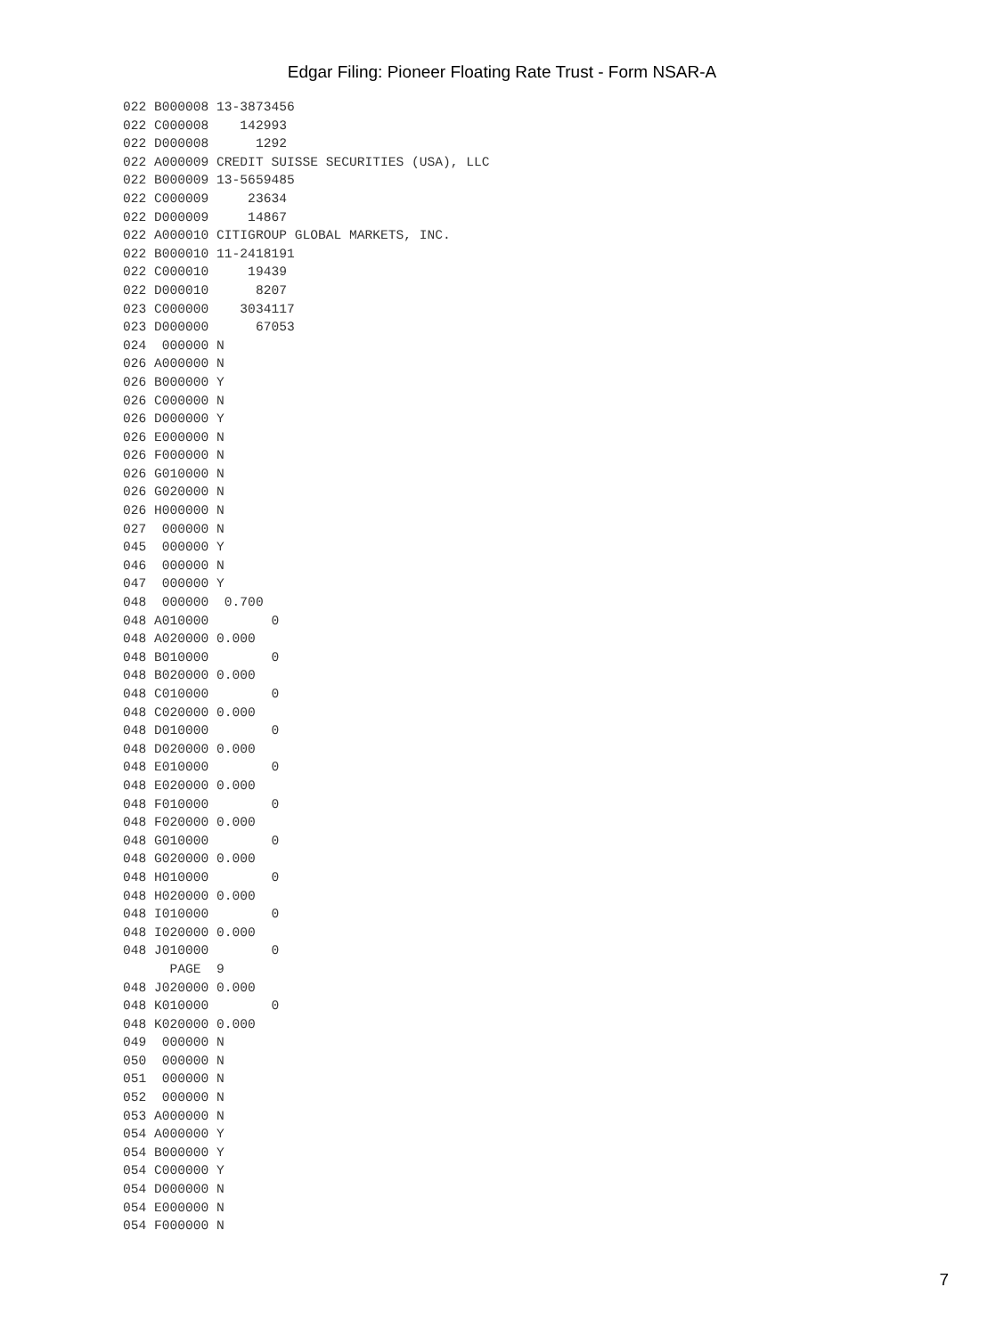Edgar Filing: Pioneer Floating Rate Trust - Form NSAR-A
022 B000008 13-3873456
022 C000008    142993
022 D000008      1292
022 A000009 CREDIT SUISSE SECURITIES (USA), LLC
022 B000009 13-5659485
022 C000009     23634
022 D000009     14867
022 A000010 CITIGROUP GLOBAL MARKETS, INC.
022 B000010 11-2418191
022 C000010     19439
022 D000010      8207
023 C000000    3034117
023 D000000      67053
024  000000 N
026 A000000 N
026 B000000 Y
026 C000000 N
026 D000000 Y
026 E000000 N
026 F000000 N
026 G010000 N
026 G020000 N
026 H000000 N
027  000000 N
045  000000 Y
046  000000 N
047  000000 Y
048  000000  0.700
048 A010000        0
048 A020000 0.000
048 B010000        0
048 B020000 0.000
048 C010000        0
048 C020000 0.000
048 D010000        0
048 D020000 0.000
048 E010000        0
048 E020000 0.000
048 F010000        0
048 F020000 0.000
048 G010000        0
048 G020000 0.000
048 H010000        0
048 H020000 0.000
048 I010000        0
048 I020000 0.000
048 J010000        0
      PAGE  9
048 J020000 0.000
048 K010000        0
048 K020000 0.000
049  000000 N
050  000000 N
051  000000 N
052  000000 N
053 A000000 N
054 A000000 Y
054 B000000 Y
054 C000000 Y
054 D000000 N
054 E000000 N
054 F000000 N
7